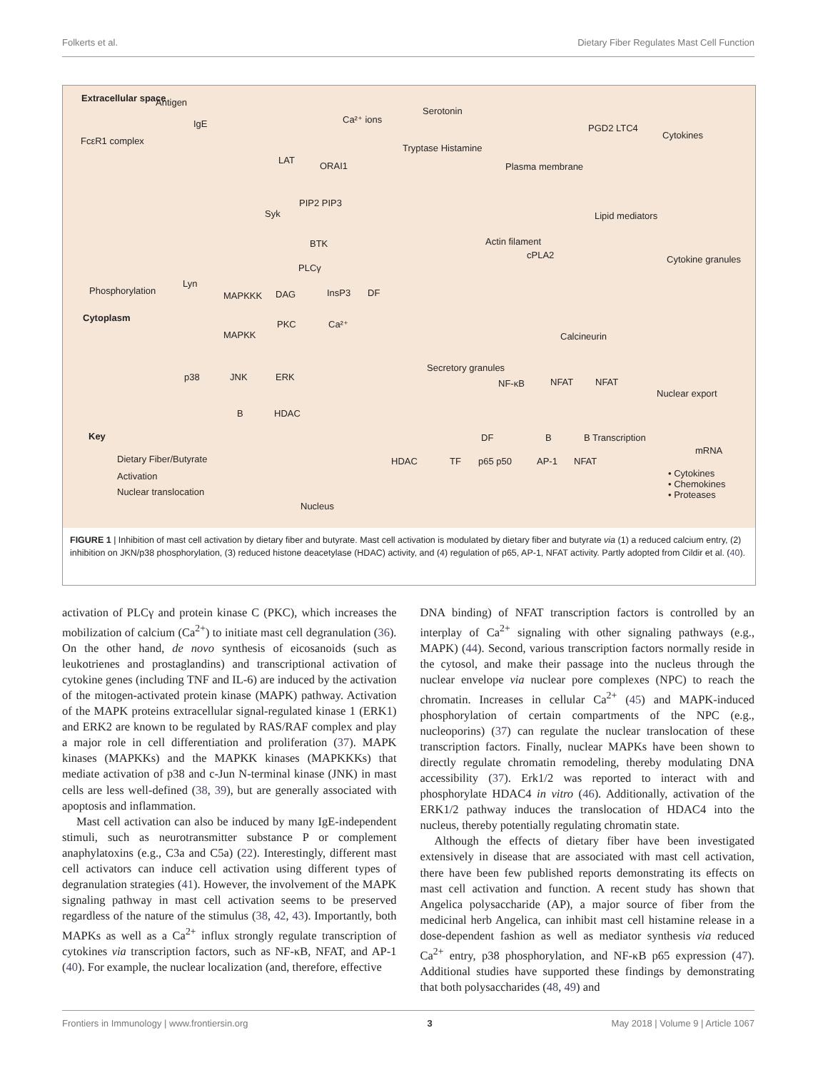Folkerts et al. Dietary Fiber Regulates Mast Cell Function
Extracellular space Antigen
IgE
FcεR1 complex
Ca²⁺ ions
Serotonin
Tryptase Histamine
PGD2 LTC4
Cytokines
LAT
ORAI1 Plasma membrane
Syk
PIP2 PIP3
BTK
PLCγ
Lipid mediators
Actin filament
cPLA2 Cytokine granules
Phosphorylation
Lyn
MAPKKK DAG InsP3 DF
Cytoplasm
MAPKK
PKC Ca²⁺
Calcineurin
p38 JNK ERK
Secretory granules
NF-κB NFAT NFAT
Nuclear export
B HDAC
Key
Dietary Fiber/Butyrate
Activation
Nuclear translocation
DF B B Transcription
mRNA
HDAC TF p65 p50 AP-1 NFAT
• Cytokines
• Chemokines
• Proteases
Nucleus
FIGURE 1 | Inhibition of mast cell activation by dietary fiber and butyrate. Mast cell activation is modulated by dietary fiber and butyrate via (1) a reduced calcium entry, (2) inhibition on JKN/p38 phosphorylation, (3) reduced histone deacetylase (HDAC) activity, and (4) regulation of p65, AP-1, NFAT activity. Partly adopted from Cildir et al. (40).
activation of PLCγ and protein kinase C (PKC), which increases the mobilization of calcium (Ca<sup>2+</sup>) to initiate mast cell degranulation (36). On the other hand, de novo synthesis of eicosanoids (such as leukotrienes and prostaglandins) and transcriptional activation of cytokine genes (including TNF and IL-6) are induced by the activation of the mitogen-activated protein kinase (MAPK) pathway. Activation of the MAPK proteins extracellular signal-regulated kinase 1 (ERK1) and ERK2 are known to be regulated by RAS/RAF complex and play a major role in cell differentiation and proliferation (37). MAPK kinases (MAPKKs) and the MAPKK kinases (MAPKKKs) that mediate activation of p38 and c-Jun N-terminal kinase (JNK) in mast cells are less well-defined (38, 39), but are generally associated with apoptosis and inflammation.
Mast cell activation can also be induced by many IgE-independent stimuli, such as neurotransmitter substance P or complement anaphylatoxins (e.g., C3a and C5a) (22). Interestingly, different mast cell activators can induce cell activation using different types of degranulation strategies (41). However, the involvement of the MAPK signaling pathway in mast cell activation seems to be preserved regardless of the nature of the stimulus (38, 42, 43). Importantly, both MAPKs as well as a Ca<sup>2+</sup> influx strongly regulate transcription of cytokines via transcription factors, such as NF-κB, NFAT, and AP-1 (40). For example, the nuclear localization (and, therefore, effective
DNA binding) of NFAT transcription factors is controlled by an interplay of Ca<sup>2+</sup> signaling with other signaling pathways (e.g., MAPK) (44). Second, various transcription factors normally reside in the cytosol, and make their passage into the nucleus through the nuclear envelope via nuclear pore complexes (NPC) to reach the chromatin. Increases in cellular Ca<sup>2+</sup> (45) and MAPK-induced phosphorylation of certain compartments of the NPC (e.g., nucleoporins) (37) can regulate the nuclear translocation of these transcription factors. Finally, nuclear MAPKs have been shown to directly regulate chromatin remodeling, thereby modulating DNA accessibility (37). Erk1/2 was reported to interact with and phosphorylate HDAC4 in vitro (46). Additionally, activation of the ERK1/2 pathway induces the translocation of HDAC4 into the nucleus, thereby potentially regulating chromatin state.
Although the effects of dietary fiber have been investigated extensively in disease that are associated with mast cell activation, there have been few published reports demonstrating its effects on mast cell activation and function. A recent study has shown that Angelica polysaccharide (AP), a major source of fiber from the medicinal herb Angelica, can inhibit mast cell histamine release in a dose-dependent fashion as well as mediator synthesis via reduced Ca<sup>2+</sup> entry, p38 phosphorylation, and NF-κB p65 expression (47). Additional studies have supported these findings by demonstrating that both polysaccharides (48, 49) and
Frontiers in Immunology | www.frontiersin.org 3 May 2018 | Volume 9 | Article 1067